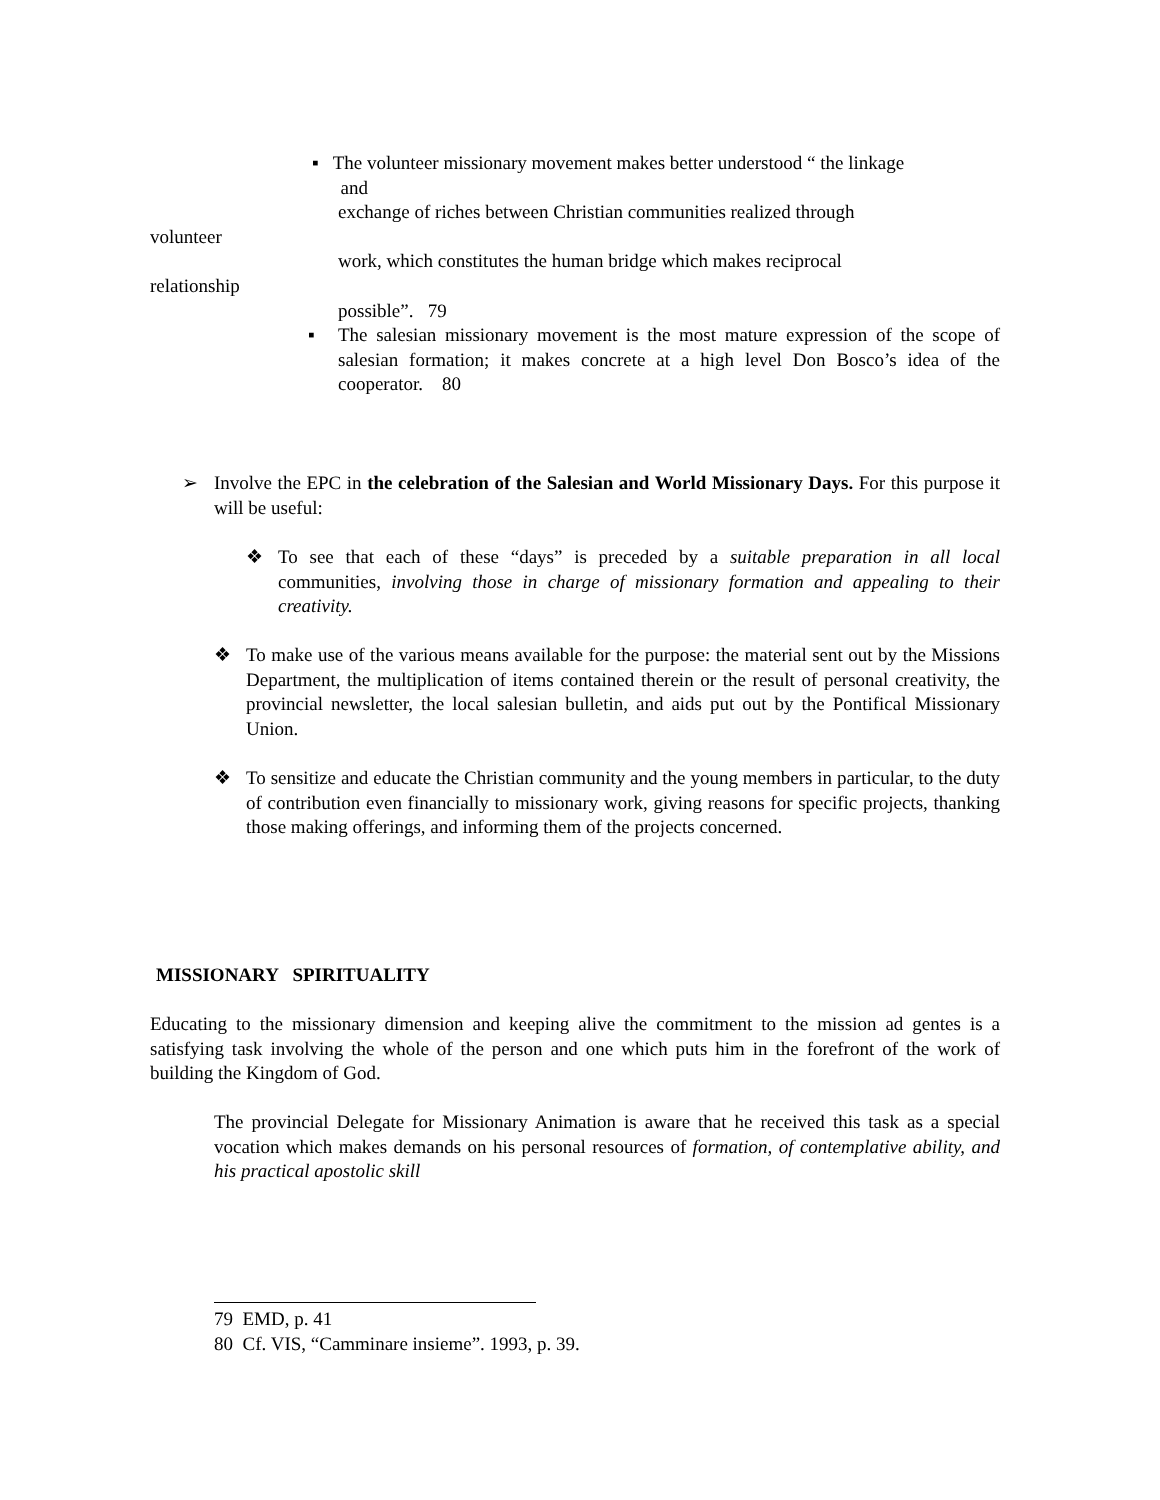▪ The volunteer missionary movement makes better understood “ the linkage
and
exchange of riches between Christian communities realized through
volunteer
work, which constitutes the human bridge which makes reciprocal
relationship
possible”. 79
▪ The salesian missionary movement is the most mature expression of the scope of salesian formation; it makes concrete at a high level Don Bosco’s idea of the cooperator. 80
➢ Involve the EPC in the celebration of the Salesian and World Missionary Days. For this purpose it will be useful:
❖ To see that each of these “days” is preceded by a suitable preparation in all local communities, involving those in charge of missionary formation and appealing to their creativity.
❖ To make use of the various means available for the purpose: the material sent out by the Missions Department, the multiplication of items contained therein or the result of personal creativity, the provincial newsletter, the local salesian bulletin, and aids put out by the Pontifical Missionary Union.
❖ To sensitize and educate the Christian community and the young members in particular, to the duty of contribution even financially to missionary work, giving reasons for specific projects, thanking those making offerings, and informing them of the projects concerned.
MISSIONARY SPIRITUALITY
Educating to the missionary dimension and keeping alive the commitment to the mission ad gentes is a satisfying task involving the whole of the person and one which puts him in the forefront of the work of building the Kingdom of God.
The provincial Delegate for Missionary Animation is aware that he received this task as a special vocation which makes demands on his personal resources of formation, of contemplative ability, and his practical apostolic skill
79 EMD, p. 41
80 Cf. VIS, “Camminare insieme”. 1993, p. 39.